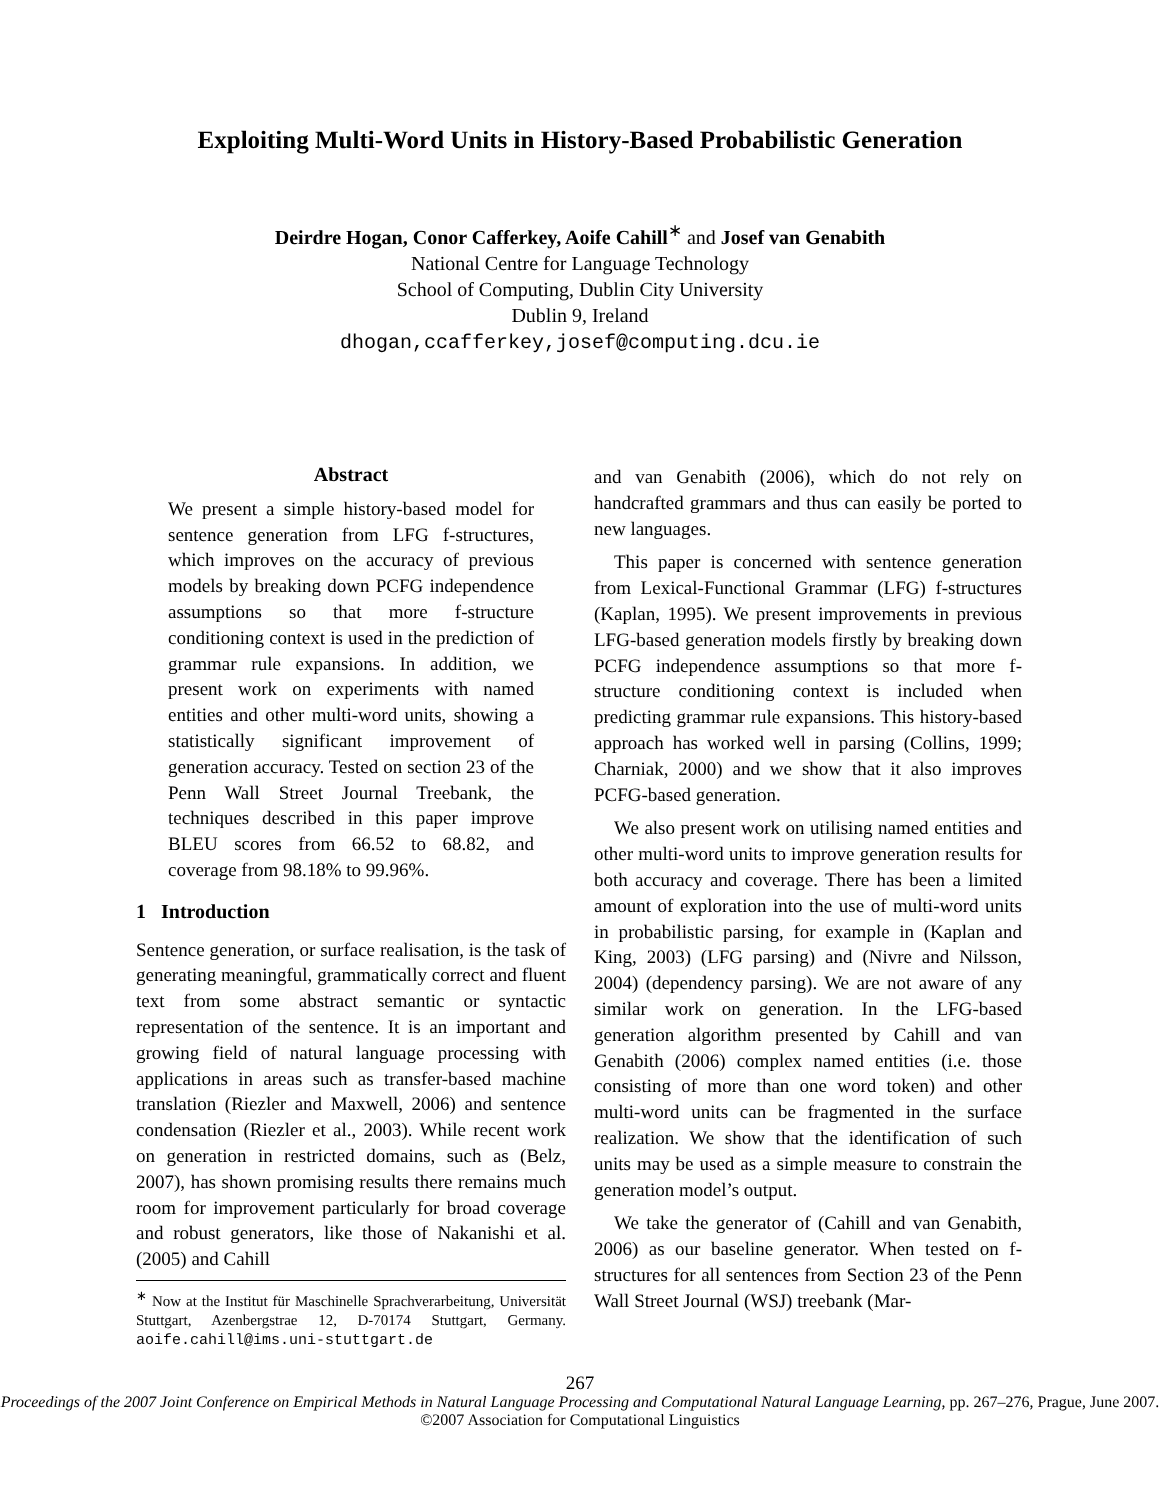Exploiting Multi-Word Units in History-Based Probabilistic Generation
Deirdre Hogan, Conor Cafferkey, Aoife Cahill<sup>∗</sup> and Josef van Genabith
National Centre for Language Technology
School of Computing, Dublin City University
Dublin 9, Ireland
dhogan,ccafferkey,josef@computing.dcu.ie
Abstract
We present a simple history-based model for sentence generation from LFG f-structures, which improves on the accuracy of previous models by breaking down PCFG independence assumptions so that more f-structure conditioning context is used in the prediction of grammar rule expansions. In addition, we present work on experiments with named entities and other multi-word units, showing a statistically significant improvement of generation accuracy. Tested on section 23 of the Penn Wall Street Journal Treebank, the techniques described in this paper improve BLEU scores from 66.52 to 68.82, and coverage from 98.18% to 99.96%.
1 Introduction
Sentence generation, or surface realisation, is the task of generating meaningful, grammatically correct and fluent text from some abstract semantic or syntactic representation of the sentence. It is an important and growing field of natural language processing with applications in areas such as transfer-based machine translation (Riezler and Maxwell, 2006) and sentence condensation (Riezler et al., 2003). While recent work on generation in restricted domains, such as (Belz, 2007), has shown promising results there remains much room for improvement particularly for broad coverage and robust generators, like those of Nakanishi et al. (2005) and Cahill
<sup>∗</sup> Now at the Institut für Maschinelle Sprachverarbeitung, Universität Stuttgart, Azenbergstrae 12, D-70174 Stuttgart, Germany. aoife.cahill@ims.uni-stuttgart.de
and van Genabith (2006), which do not rely on handcrafted grammars and thus can easily be ported to new languages.
This paper is concerned with sentence generation from Lexical-Functional Grammar (LFG) f-structures (Kaplan, 1995). We present improvements in previous LFG-based generation models firstly by breaking down PCFG independence assumptions so that more f-structure conditioning context is included when predicting grammar rule expansions. This history-based approach has worked well in parsing (Collins, 1999; Charniak, 2000) and we show that it also improves PCFG-based generation.
We also present work on utilising named entities and other multi-word units to improve generation results for both accuracy and coverage. There has been a limited amount of exploration into the use of multi-word units in probabilistic parsing, for example in (Kaplan and King, 2003) (LFG parsing) and (Nivre and Nilsson, 2004) (dependency parsing). We are not aware of any similar work on generation. In the LFG-based generation algorithm presented by Cahill and van Genabith (2006) complex named entities (i.e. those consisting of more than one word token) and other multi-word units can be fragmented in the surface realization. We show that the identification of such units may be used as a simple measure to constrain the generation model’s output.
We take the generator of (Cahill and van Genabith, 2006) as our baseline generator. When tested on f-structures for all sentences from Section 23 of the Penn Wall Street Journal (WSJ) treebank (Mar-
267
Proceedings of the 2007 Joint Conference on Empirical Methods in Natural Language Processing and Computational Natural Language Learning, pp. 267–276, Prague, June 2007. ©2007 Association for Computational Linguistics